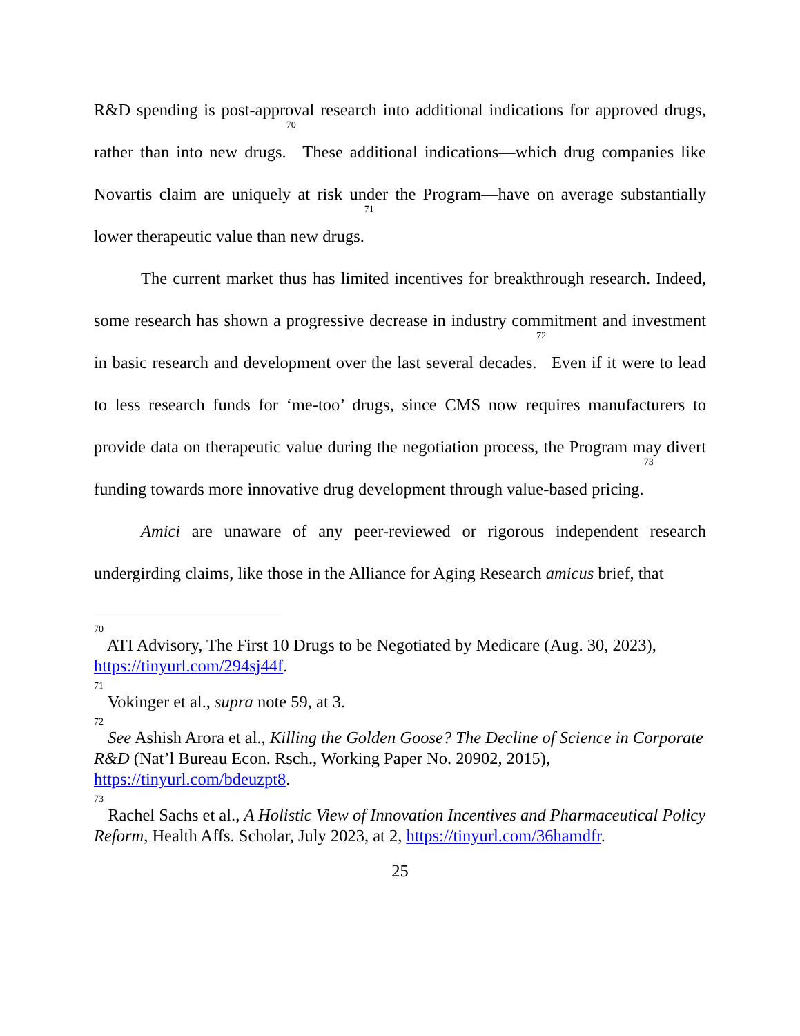R&D spending is post-approval research into additional indications for approved drugs, rather than into new drugs.<sup>70</sup> These additional indications—which drug companies like Novartis claim are uniquely at risk under the Program—have on average substantially lower therapeutic value than new drugs.<sup>71</sup>
The current market thus has limited incentives for breakthrough research. Indeed, some research has shown a progressive decrease in industry commitment and investment in basic research and development over the last several decades.<sup>72</sup> Even if it were to lead to less research funds for ‘me-too’ drugs, since CMS now requires manufacturers to provide data on therapeutic value during the negotiation process, the Program may divert funding towards more innovative drug development through value-based pricing.<sup>73</sup>
Amici are unaware of any peer-reviewed or rigorous independent research undergirding claims, like those in the Alliance for Aging Research amicus brief, that
<sup>70</sup> ATI Advisory, The First 10 Drugs to be Negotiated by Medicare (Aug. 30, 2023), https://tinyurl.com/294sj44f.
<sup>71</sup> Vokinger et al., supra note 59, at 3.
<sup>72</sup> See Ashish Arora et al., Killing the Golden Goose? The Decline of Science in Corporate R&D (Nat’l Bureau Econ. Rsch., Working Paper No. 20902, 2015), https://tinyurl.com/bdeuzpt8.
<sup>73</sup> Rachel Sachs et al., A Holistic View of Innovation Incentives and Pharmaceutical Policy Reform, Health Affs. Scholar, July 2023, at 2, https://tinyurl.com/36hamdfr.
25